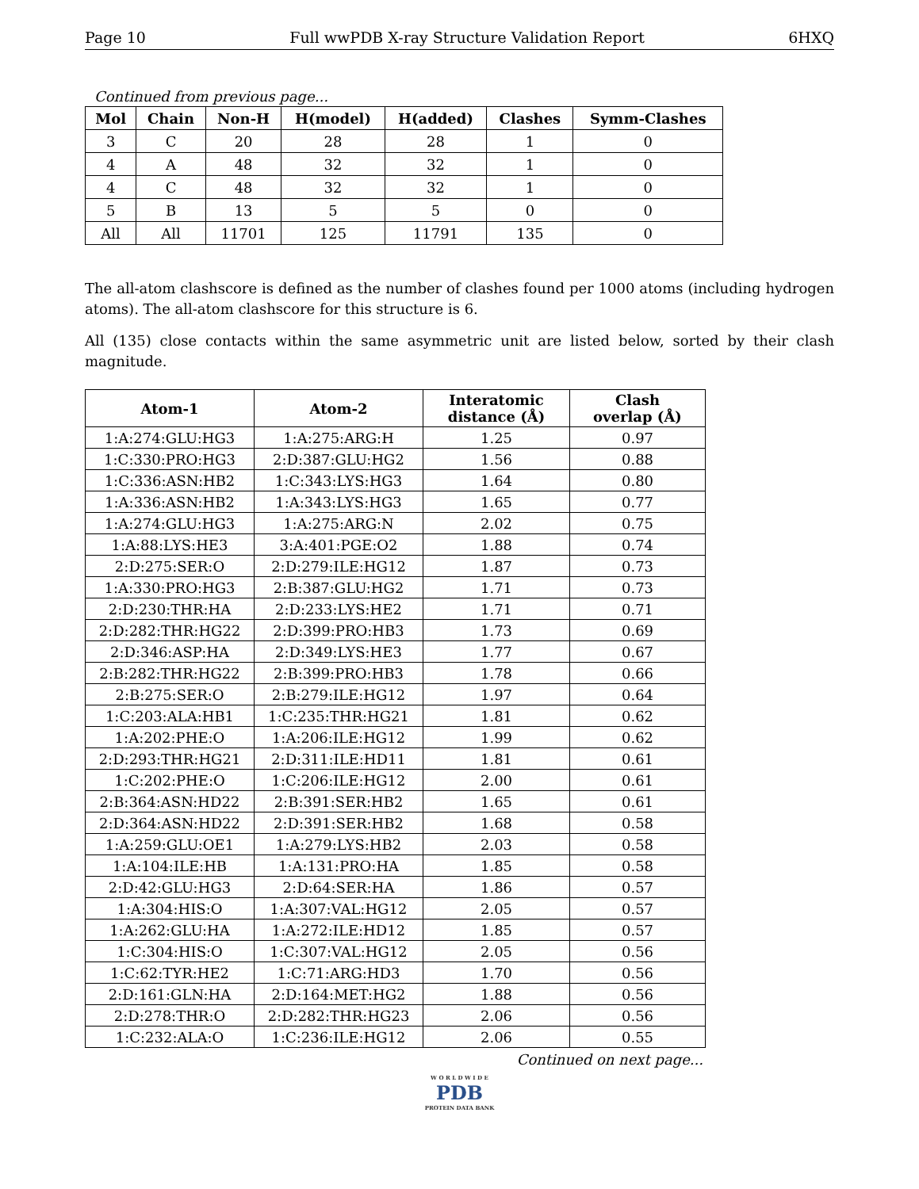Page 10 Full wwPDB X-ray Structure Validation Report 6HXQ
Continued from previous page...
| Mol | Chain | Non-H | H(model) | H(added) | Clashes | Symm-Clashes |
| --- | --- | --- | --- | --- | --- | --- |
| 3 | C | 20 | 28 | 28 | 1 | 0 |
| 4 | A | 48 | 32 | 32 | 1 | 0 |
| 4 | C | 48 | 32 | 32 | 1 | 0 |
| 5 | B | 13 | 5 | 5 | 0 | 0 |
| All | All | 11701 | 125 | 11791 | 135 | 0 |
The all-atom clashscore is defined as the number of clashes found per 1000 atoms (including hydrogen atoms). The all-atom clashscore for this structure is 6.
All (135) close contacts within the same asymmetric unit are listed below, sorted by their clash magnitude.
| Atom-1 | Atom-2 | Interatomic distance (Å) | Clash overlap (Å) |
| --- | --- | --- | --- |
| 1:A:274:GLU:HG3 | 1:A:275:ARG:H | 1.25 | 0.97 |
| 1:C:330:PRO:HG3 | 2:D:387:GLU:HG2 | 1.56 | 0.88 |
| 1:C:336:ASN:HB2 | 1:C:343:LYS:HG3 | 1.64 | 0.80 |
| 1:A:336:ASN:HB2 | 1:A:343:LYS:HG3 | 1.65 | 0.77 |
| 1:A:274:GLU:HG3 | 1:A:275:ARG:N | 2.02 | 0.75 |
| 1:A:88:LYS:HE3 | 3:A:401:PGE:O2 | 1.88 | 0.74 |
| 2:D:275:SER:O | 2:D:279:ILE:HG12 | 1.87 | 0.73 |
| 1:A:330:PRO:HG3 | 2:B:387:GLU:HG2 | 1.71 | 0.73 |
| 2:D:230:THR:HA | 2:D:233:LYS:HE2 | 1.71 | 0.71 |
| 2:D:282:THR:HG22 | 2:D:399:PRO:HB3 | 1.73 | 0.69 |
| 2:D:346:ASP:HA | 2:D:349:LYS:HE3 | 1.77 | 0.67 |
| 2:B:282:THR:HG22 | 2:B:399:PRO:HB3 | 1.78 | 0.66 |
| 2:B:275:SER:O | 2:B:279:ILE:HG12 | 1.97 | 0.64 |
| 1:C:203:ALA:HB1 | 1:C:235:THR:HG21 | 1.81 | 0.62 |
| 1:A:202:PHE:O | 1:A:206:ILE:HG12 | 1.99 | 0.62 |
| 2:D:293:THR:HG21 | 2:D:311:ILE:HD11 | 1.81 | 0.61 |
| 1:C:202:PHE:O | 1:C:206:ILE:HG12 | 2.00 | 0.61 |
| 2:B:364:ASN:HD22 | 2:B:391:SER:HB2 | 1.65 | 0.61 |
| 2:D:364:ASN:HD22 | 2:D:391:SER:HB2 | 1.68 | 0.58 |
| 1:A:259:GLU:OE1 | 1:A:279:LYS:HB2 | 2.03 | 0.58 |
| 1:A:104:ILE:HB | 1:A:131:PRO:HA | 1.85 | 0.58 |
| 2:D:42:GLU:HG3 | 2:D:64:SER:HA | 1.86 | 0.57 |
| 1:A:304:HIS:O | 1:A:307:VAL:HG12 | 2.05 | 0.57 |
| 1:A:262:GLU:HA | 1:A:272:ILE:HD12 | 1.85 | 0.57 |
| 1:C:304:HIS:O | 1:C:307:VAL:HG12 | 2.05 | 0.56 |
| 1:C:62:TYR:HE2 | 1:C:71:ARG:HD3 | 1.70 | 0.56 |
| 2:D:161:GLN:HA | 2:D:164:MET:HG2 | 1.88 | 0.56 |
| 2:D:278:THR:O | 2:D:282:THR:HG23 | 2.06 | 0.56 |
| 1:C:232:ALA:O | 1:C:236:ILE:HG12 | 2.06 | 0.55 |
Continued on next page...
W O R L D W I D E
PDB
PROTEIN DATA BANK